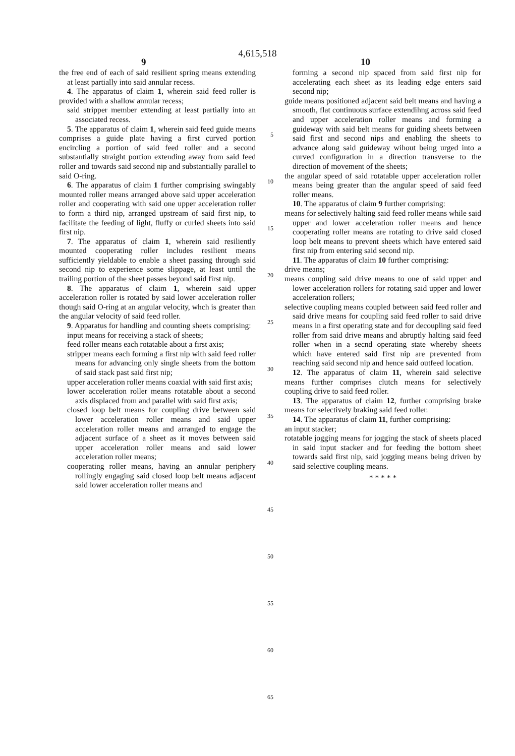4,615,518
9 10
the free end of each of said resilient spring means extending at least partially into said annular recess.
4. The apparatus of claim 1, wherein said feed roller is provided with a shallow annular recess;
said stripper member extending at least partially into an associated recess.
5. The apparatus of claim 1, wherein said feed guide means comprises a guide plate having a first curved portion encircling a portion of said feed roller and a second substantially straight portion extending away from said feed roller and towards said second nip and substantially parallel to said O-ring.
6. The apparatus of claim 1 further comprising swingably mounted roller means arranged above said upper acceleration roller and cooperating with said one upper acceleration roller to form a third nip, arranged upstream of said first nip, to facilitate the feeding of light, fluffy or curled sheets into said first nip.
7. The apparatus of claim 1, wherein said resiliently mounted cooperating roller includes resilient means sufficiently yieldable to enable a sheet passing through said second nip to experience some slippage, at least until the trailing portion of the sheet passes beyond said first nip.
8. The apparatus of claim 1, wherein said upper acceleration roller is rotated by said lower acceleration roller though said O-ring at an angular velocity, whch is greater than the angular velocity of said feed roller.
9. Apparatus for handling and counting sheets comprising:
input means for receiving a stack of sheets;
feed roller means each rotatable about a first axis;
stripper means each forming a first nip with said feed roller means for advancing only single sheets from the bottom of said stack past said first nip;
upper acceleration roller means coaxial with said first axis;
lower acceleration roller means rotatable about a second axis displaced from and parallel with said first axis;
closed loop belt means for coupling drive between said lower acceleration roller means and said upper acceleration roller means and arranged to engage the adjacent surface of a sheet as it moves between said upper acceleration roller means and said lower acceleration roller means;
cooperating roller means, having an annular periphery rollingly engaging said closed loop belt means adjacent said lower acceleration roller means and
5
10
15
20
25
30
35
40
45
50
55
60
65
forming a second nip spaced from said first nip for accelerating each sheet as its leading edge enters said second nip;
guide means positioned adjacent said belt means and having a smooth, flat continuous surface extendihng across said feed and upper acceleration roller means and forming a guideway with said belt means for guiding sheets between said first and second nips and enabling the sheets to advance along said guideway wihout being urged into a curved configuration in a direction transverse to the direction of movement of the sheets;
the angular speed of said rotatable upper acceleration roller means being greater than the angular speed of said feed roller means.
10. The apparatus of claim 9 further comprising:
means for selectively halting said feed roller means while said upper and lower acceleration roller means and hence cooperating roller means are rotating to drive said closed loop belt means to prevent sheets which have entered said first nip from entering said second nip.
11. The apparatus of claim 10 further comprising:
drive means;
means coupling said drive means to one of said upper and lower acceleration rollers for rotating said upper and lower acceleration rollers;
selective coupling means coupled between said feed roller and said drive means for coupling said feed roller to said drive means in a first operating state and for decoupling said feed roller from said drive means and abruptly halting said feed roller when in a secnd operating state whereby sheets which have entered said first nip are prevented from reaching said second nip and hence said outfeed location.
12. The apparatus of claim 11, wherein said selective means further comprises clutch means for selectively coupling drive to said feed roller.
13. The apparatus of claim 12, further comprising brake means for selectively braking said feed roller.
14. The apparatus of claim 11, further comprising:
an input stacker;
rotatable jogging means for jogging the stack of sheets placed in said input stacker and for feeding the bottom sheet towards said first nip, said jogging means being driven by said selective coupling means.
* * * * *